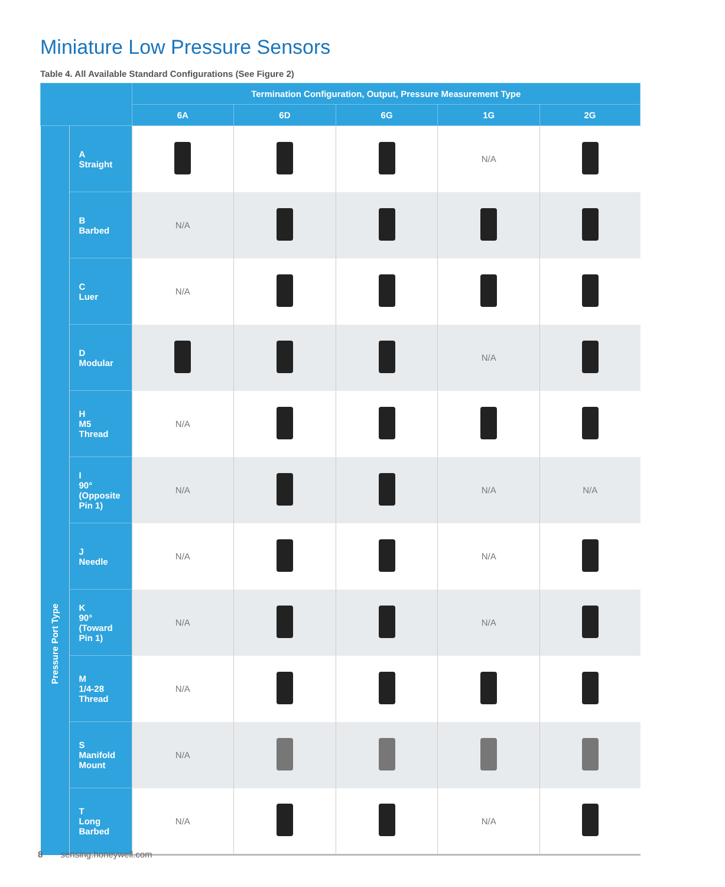Miniature Low Pressure Sensors
Table 4. All Available Standard Configurations (See Figure 2)
| | | Termination Configuration, Output, Pressure Measurement Type | | | | |
| --- | --- | --- | --- | --- | --- | --- |
| | | 6A | 6D | 6G | 1G | 2G |
| Pressure Port Type | A Straight | | | | N/A | |
| | B Barbed | N/A | | | | |
| | C Luer | N/A | | | | |
| | D Modular | | | | N/A | |
| | H M5 Thread | N/A | | | | |
| | I 90° (Opposite Pin 1) | N/A | | | N/A | N/A |
| | J Needle | N/A | | | N/A | |
| | K 90° (Toward Pin 1) | N/A | | | N/A | |
| | M 1/4-28 Thread | N/A | | | | |
| | S Manifold Mount | N/A | | | | |
| | T Long Barbed | N/A | | | N/A | |
8 sensing.honeywell.com